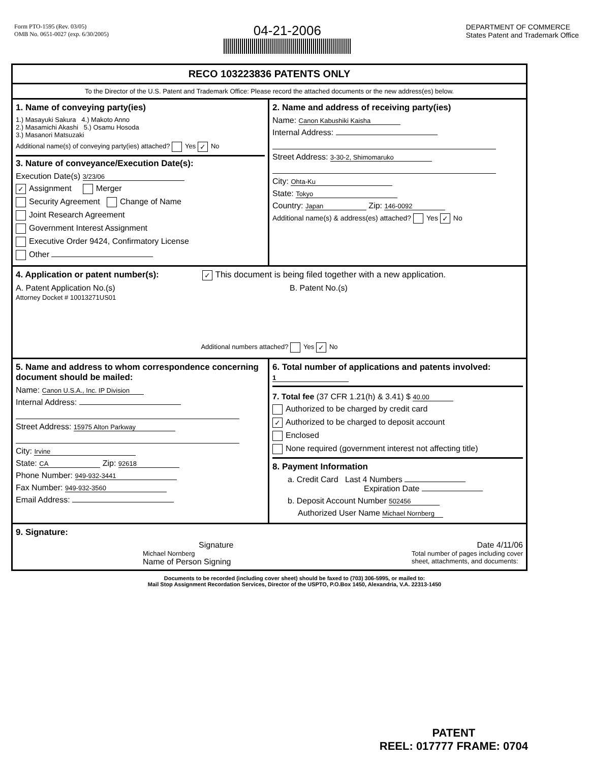Form PTO-1595 (Rev. 03/05)
OMB No. 0651-0027 (exp. 6/30/2005)
04-21-2006
DEPARTMENT OF COMMERCE
States Patent and Trademark Office
RECO 103223836 PATENTS ONLY
To the Director of the U.S. Patent and Trademark Office: Please record the attached documents or the new address(es) below.
1. Name of conveying party(ies)
1.) Masayuki Sakura 4.) Makoto Anno
2.) Masamichi Akashi 5.) Osamu Hosoda
3.) Masanori Matsuzaki
Additional name(s) of conveying party(ies) attached? Yes ✓ No
3. Nature of conveyance/Execution Date(s):
Execution Date(s) 3/23/06
✓ Assignment Merger
Security Agreement Change of Name
Joint Research Agreement
Government Interest Assignment
Executive Order 9424, Confirmatory License
Other
2. Name and address of receiving party(ies)
Name: Canon Kabushiki Kaisha
Internal Address:
Street Address: 3-30-2, Shimomaruko
City: Ohta-Ku
State: Tokyo
Country: Japan Zip: 146-0092
Additional name(s) & address(es) attached? Yes ✓ No
4. Application or patent number(s): ✓ This document is being filed together with a new application.
A. Patent Application No.(s)
Attorney Docket # 10013271US01
B. Patent No.(s)
Additional numbers attached? Yes ✓ No
5. Name and address to whom correspondence concerning document should be mailed:
Name: Canon U.S.A., Inc. IP Division
Internal Address:
Street Address: 15975 Alton Parkway
City: Irvine
State: CA Zip: 92618
Phone Number: 949-932-3441
Fax Number: 949-932-3560
Email Address:
6. Total number of applications and patents involved: 1
7. Total fee (37 CFR 1.21(h) & 3.41) $ 40.00
Authorized to be charged by credit card
✓ Authorized to be charged to deposit account
Enclosed
None required (government interest not affecting title)
8. Payment Information
a. Credit Card Last 4 Numbers
Expiration Date
b. Deposit Account Number 502456
Authorized User Name Michael Nornberg
9. Signature:
Signature Date 4/11/06
Michael Nornberg
Name of Person Signing
Total number of pages including cover
sheet, attachments, and documents:
Documents to be recorded (including cover sheet) should be faxed to (703) 306-5995, or mailed to:
Mail Stop Assignment Recordation Services, Director of the USPTO, P.O.Box 1450, Alexandria, V.A. 22313-1450
PATENT
REEL: 017777 FRAME: 0704